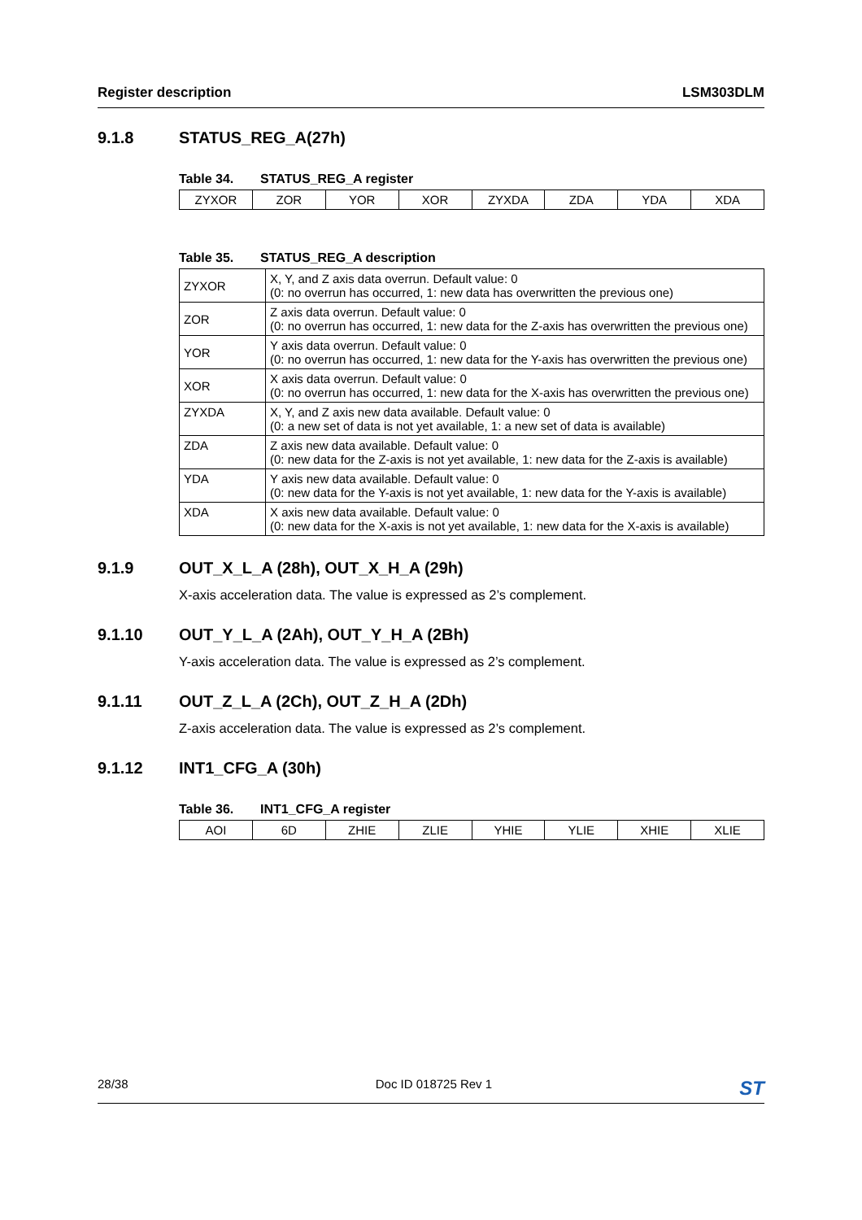Register description LSM303DLM
9.1.8 STATUS_REG_A(27h)
Table 34. STATUS_REG_A register
| ZYXOR | ZOR | YOR | XOR | ZYXDA | ZDA | YDA | XDA |
Table 35. STATUS_REG_A description
| ZYXOR | X, Y, and Z axis data overrun. Default value: 0 (0: no overrun has occurred, 1: new data has overwritten the previous one) |
| ZOR | Z axis data overrun. Default value: 0 (0: no overrun has occurred, 1: new data for the Z-axis has overwritten the previous one) |
| YOR | Y axis data overrun. Default value: 0 (0: no overrun has occurred, 1: new data for the Y-axis has overwritten the previous one) |
| XOR | X axis data overrun. Default value: 0 (0: no overrun has occurred, 1: new data for the X-axis has overwritten the previous one) |
| ZYXDA | X, Y, and Z axis new data available. Default value: 0 (0: a new set of data is not yet available, 1: a new set of data is available) |
| ZDA | Z axis new data available. Default value: 0 (0: new data for the Z-axis is not yet available, 1: new data for the Z-axis is available) |
| YDA | Y axis new data available. Default value: 0 (0: new data for the Y-axis is not yet available, 1: new data for the Y-axis is available) |
| XDA | X axis new data available. Default value: 0 (0: new data for the X-axis is not yet available, 1: new data for the X-axis is available) |
9.1.9 OUT_X_L_A (28h), OUT_X_H_A (29h)
X-axis acceleration data. The value is expressed as 2’s complement.
9.1.10 OUT_Y_L_A (2Ah), OUT_Y_H_A (2Bh)
Y-axis acceleration data. The value is expressed as 2’s complement.
9.1.11 OUT_Z_L_A (2Ch), OUT_Z_H_A (2Dh)
Z-axis acceleration data. The value is expressed as 2’s complement.
9.1.12 INT1_CFG_A (30h)
Table 36. INT1_CFG_A register
| AOI | 6D | ZHIE | ZLIE | YHIE | YLIE | XHIE | XLIE |
28/38 Doc ID 018725 Rev 1 ST